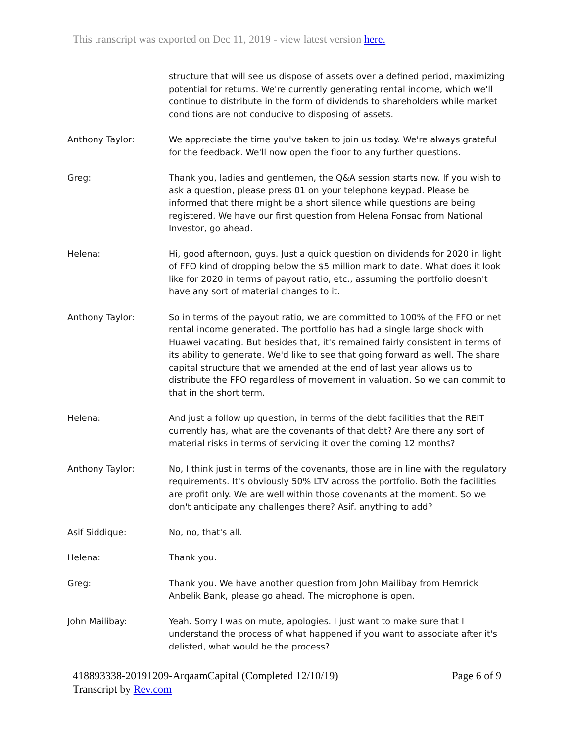This transcript was exported on Dec 11, 2019 - view latest version here.
structure that will see us dispose of assets over a defined period, maximizing potential for returns. We're currently generating rental income, which we'll continue to distribute in the form of dividends to shareholders while market conditions are not conducive to disposing of assets.
Anthony Taylor: We appreciate the time you've taken to join us today. We're always grateful for the feedback. We'll now open the floor to any further questions.
Greg: Thank you, ladies and gentlemen, the Q&A session starts now. If you wish to ask a question, please press 01 on your telephone keypad. Please be informed that there might be a short silence while questions are being registered. We have our first question from Helena Fonsac from National Investor, go ahead.
Helena: Hi, good afternoon, guys. Just a quick question on dividends for 2020 in light of FFO kind of dropping below the $5 million mark to date. What does it look like for 2020 in terms of payout ratio, etc., assuming the portfolio doesn't have any sort of material changes to it.
Anthony Taylor: So in terms of the payout ratio, we are committed to 100% of the FFO or net rental income generated. The portfolio has had a single large shock with Huawei vacating. But besides that, it's remained fairly consistent in terms of its ability to generate. We'd like to see that going forward as well. The share capital structure that we amended at the end of last year allows us to distribute the FFO regardless of movement in valuation. So we can commit to that in the short term.
Helena: And just a follow up question, in terms of the debt facilities that the REIT currently has, what are the covenants of that debt? Are there any sort of material risks in terms of servicing it over the coming 12 months?
Anthony Taylor: No, I think just in terms of the covenants, those are in line with the regulatory requirements. It's obviously 50% LTV across the portfolio. Both the facilities are profit only. We are well within those covenants at the moment. So we don't anticipate any challenges there? Asif, anything to add?
Asif Siddique: No, no, that's all.
Helena: Thank you.
Greg: Thank you. We have another question from John Mailibay from Hemrick Anbelik Bank, please go ahead. The microphone is open.
John Mailibay: Yeah. Sorry I was on mute, apologies. I just want to make sure that I understand the process of what happened if you want to associate after it's delisted, what would be the process?
418893338-20191209-ArqaamCapital (Completed 12/10/19)
Transcript by Rev.com
Page 6 of 9